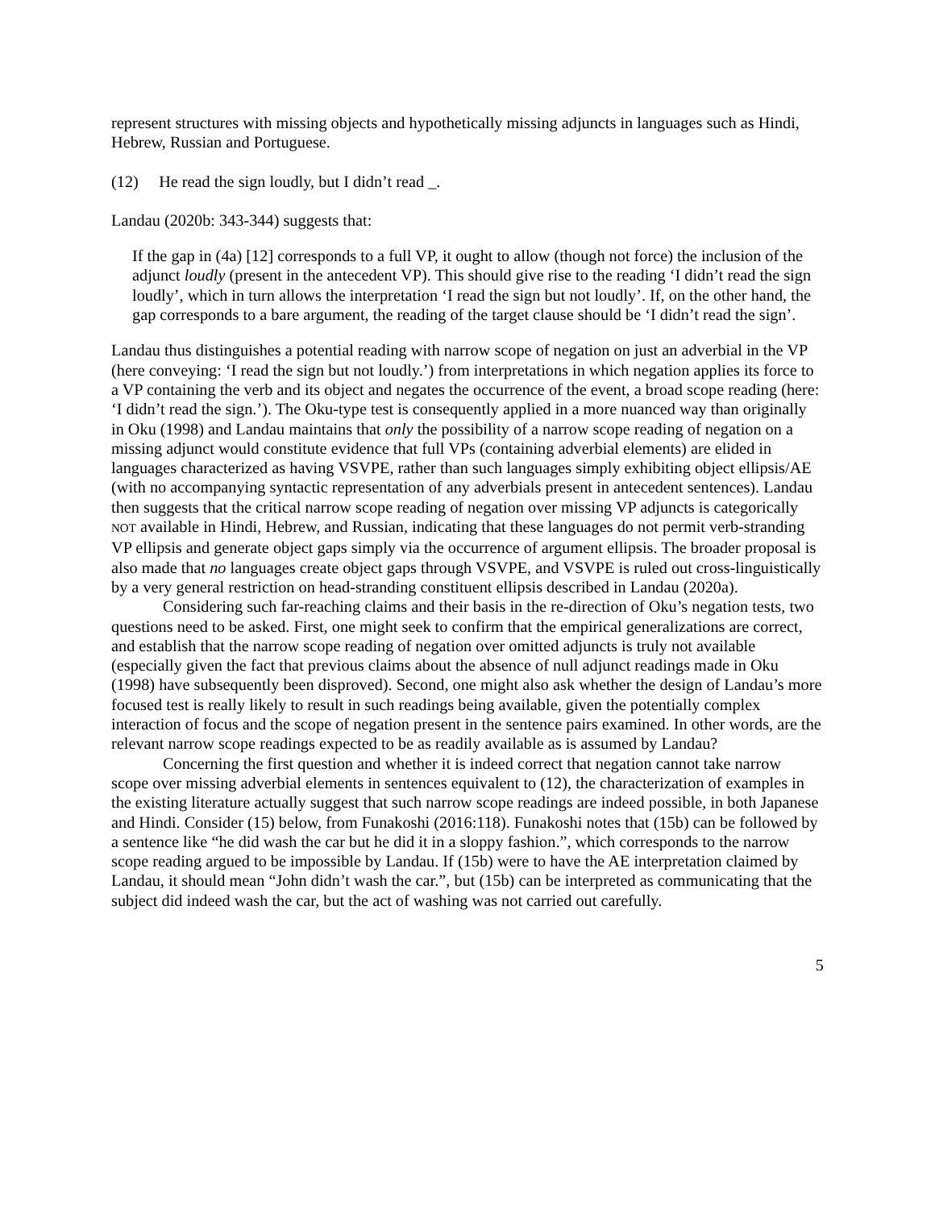represent structures with missing objects and hypothetically missing adjuncts in languages such as Hindi, Hebrew, Russian and Portuguese.
(12) He read the sign loudly, but I didn’t read _.
Landau (2020b: 343-344) suggests that:
If the gap in (4a) [12] corresponds to a full VP, it ought to allow (though not force) the inclusion of the adjunct loudly (present in the antecedent VP). This should give rise to the reading ‘I didn’t read the sign loudly’, which in turn allows the interpretation ‘I read the sign but not loudly’. If, on the other hand, the gap corresponds to a bare argument, the reading of the target clause should be ‘I didn’t read the sign’.
Landau thus distinguishes a potential reading with narrow scope of negation on just an adverbial in the VP (here conveying: ‘I read the sign but not loudly.’) from interpretations in which negation applies its force to a VP containing the verb and its object and negates the occurrence of the event, a broad scope reading (here: ‘I didn’t read the sign.’). The Oku-type test is consequently applied in a more nuanced way than originally in Oku (1998) and Landau maintains that only the possibility of a narrow scope reading of negation on a missing adjunct would constitute evidence that full VPs (containing adverbial elements) are elided in languages characterized as having VSVPE, rather than such languages simply exhibiting object ellipsis/AE (with no accompanying syntactic representation of any adverbials present in antecedent sentences). Landau then suggests that the critical narrow scope reading of negation over missing VP adjuncts is categorically NOT available in Hindi, Hebrew, and Russian, indicating that these languages do not permit verb-stranding VP ellipsis and generate object gaps simply via the occurrence of argument ellipsis. The broader proposal is also made that no languages create object gaps through VSVPE, and VSVPE is ruled out cross-linguistically by a very general restriction on head-stranding constituent ellipsis described in Landau (2020a).
Considering such far-reaching claims and their basis in the re-direction of Oku’s negation tests, two questions need to be asked. First, one might seek to confirm that the empirical generalizations are correct, and establish that the narrow scope reading of negation over omitted adjuncts is truly not available (especially given the fact that previous claims about the absence of null adjunct readings made in Oku (1998) have subsequently been disproved). Second, one might also ask whether the design of Landau’s more focused test is really likely to result in such readings being available, given the potentially complex interaction of focus and the scope of negation present in the sentence pairs examined. In other words, are the relevant narrow scope readings expected to be as readily available as is assumed by Landau?
Concerning the first question and whether it is indeed correct that negation cannot take narrow scope over missing adverbial elements in sentences equivalent to (12), the characterization of examples in the existing literature actually suggest that such narrow scope readings are indeed possible, in both Japanese and Hindi. Consider (15) below, from Funakoshi (2016:118). Funakoshi notes that (15b) can be followed by a sentence like “he did wash the car but he did it in a sloppy fashion.”, which corresponds to the narrow scope reading argued to be impossible by Landau. If (15b) were to have the AE interpretation claimed by Landau, it should mean “John didn’t wash the car.”, but (15b) can be interpreted as communicating that the subject did indeed wash the car, but the act of washing was not carried out carefully.
5